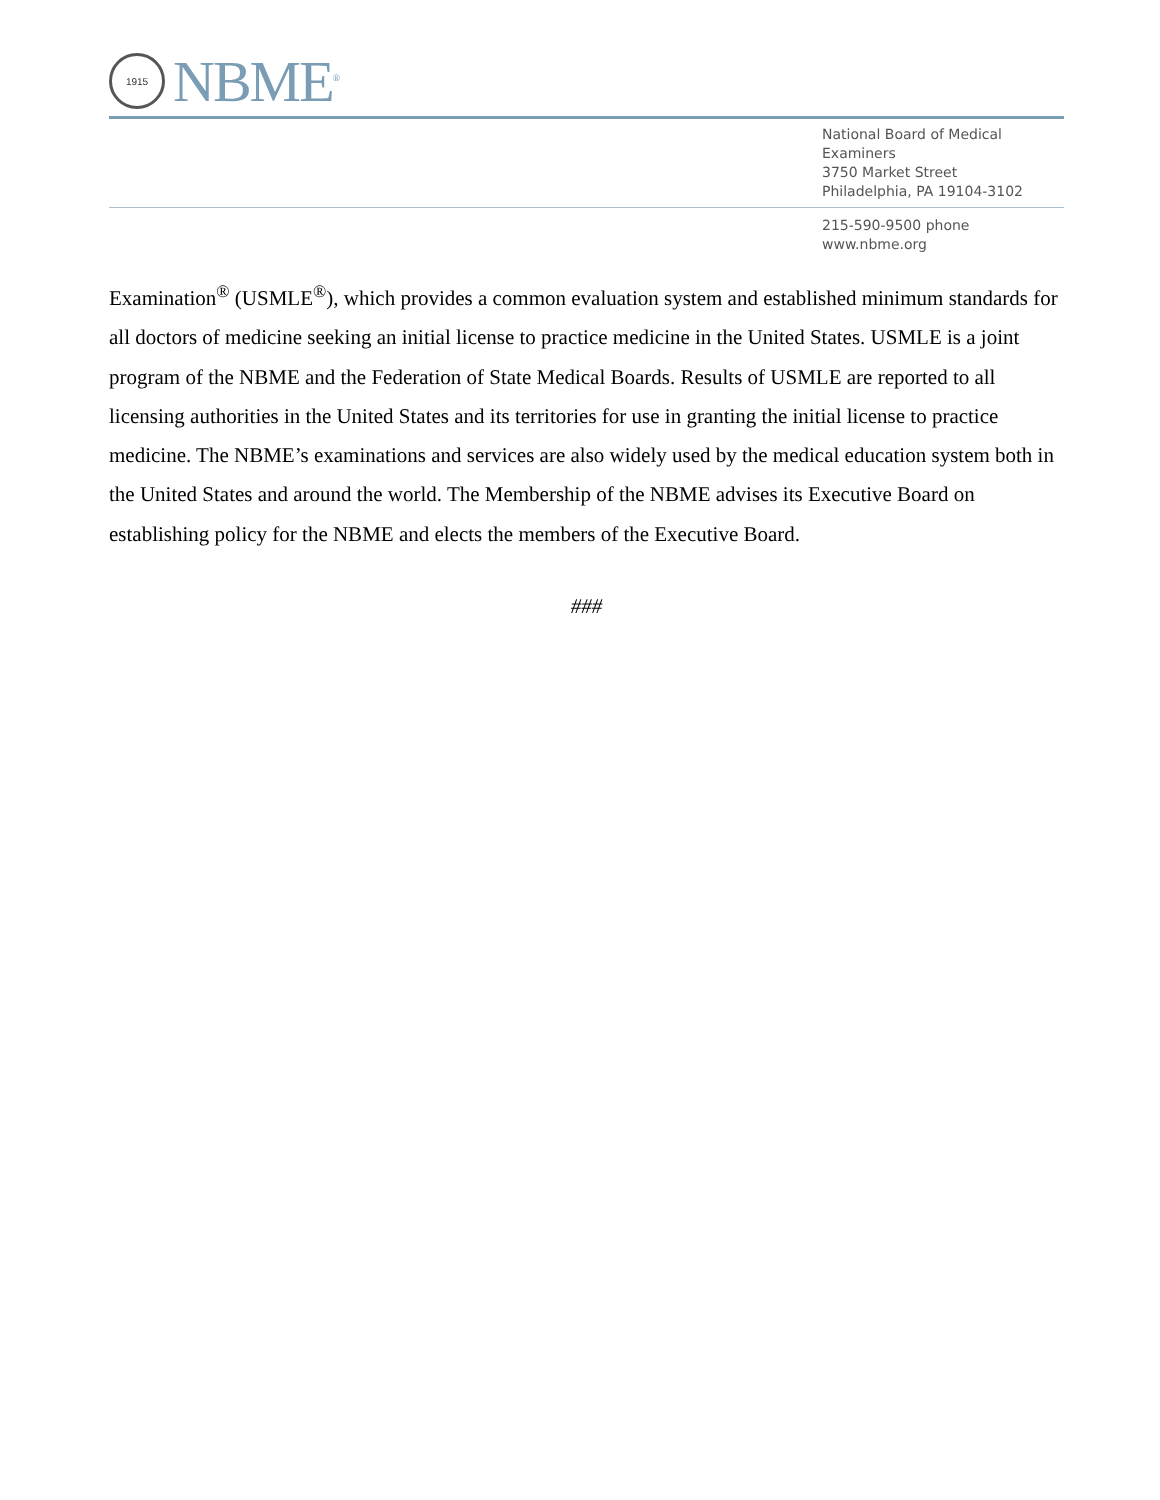1915
NBME<sup>®</sup>
National Board of Medical Examiners
3750 Market Street
Philadelphia, PA 19104-3102
215-590-9500 phone
www.nbme.org
Examination<sup>®</sup> (USMLE<sup>®</sup>), which provides a common evaluation system and established minimum standards for all doctors of medicine seeking an initial license to practice medicine in the United States. USMLE is a joint program of the NBME and the Federation of State Medical Boards. Results of USMLE are reported to all licensing authorities in the United States and its territories for use in granting the initial license to practice medicine. The NBME’s examinations and services are also widely used by the medical education system both in the United States and around the world. The Membership of the NBME advises its Executive Board on establishing policy for the NBME and elects the members of the Executive Board.
###